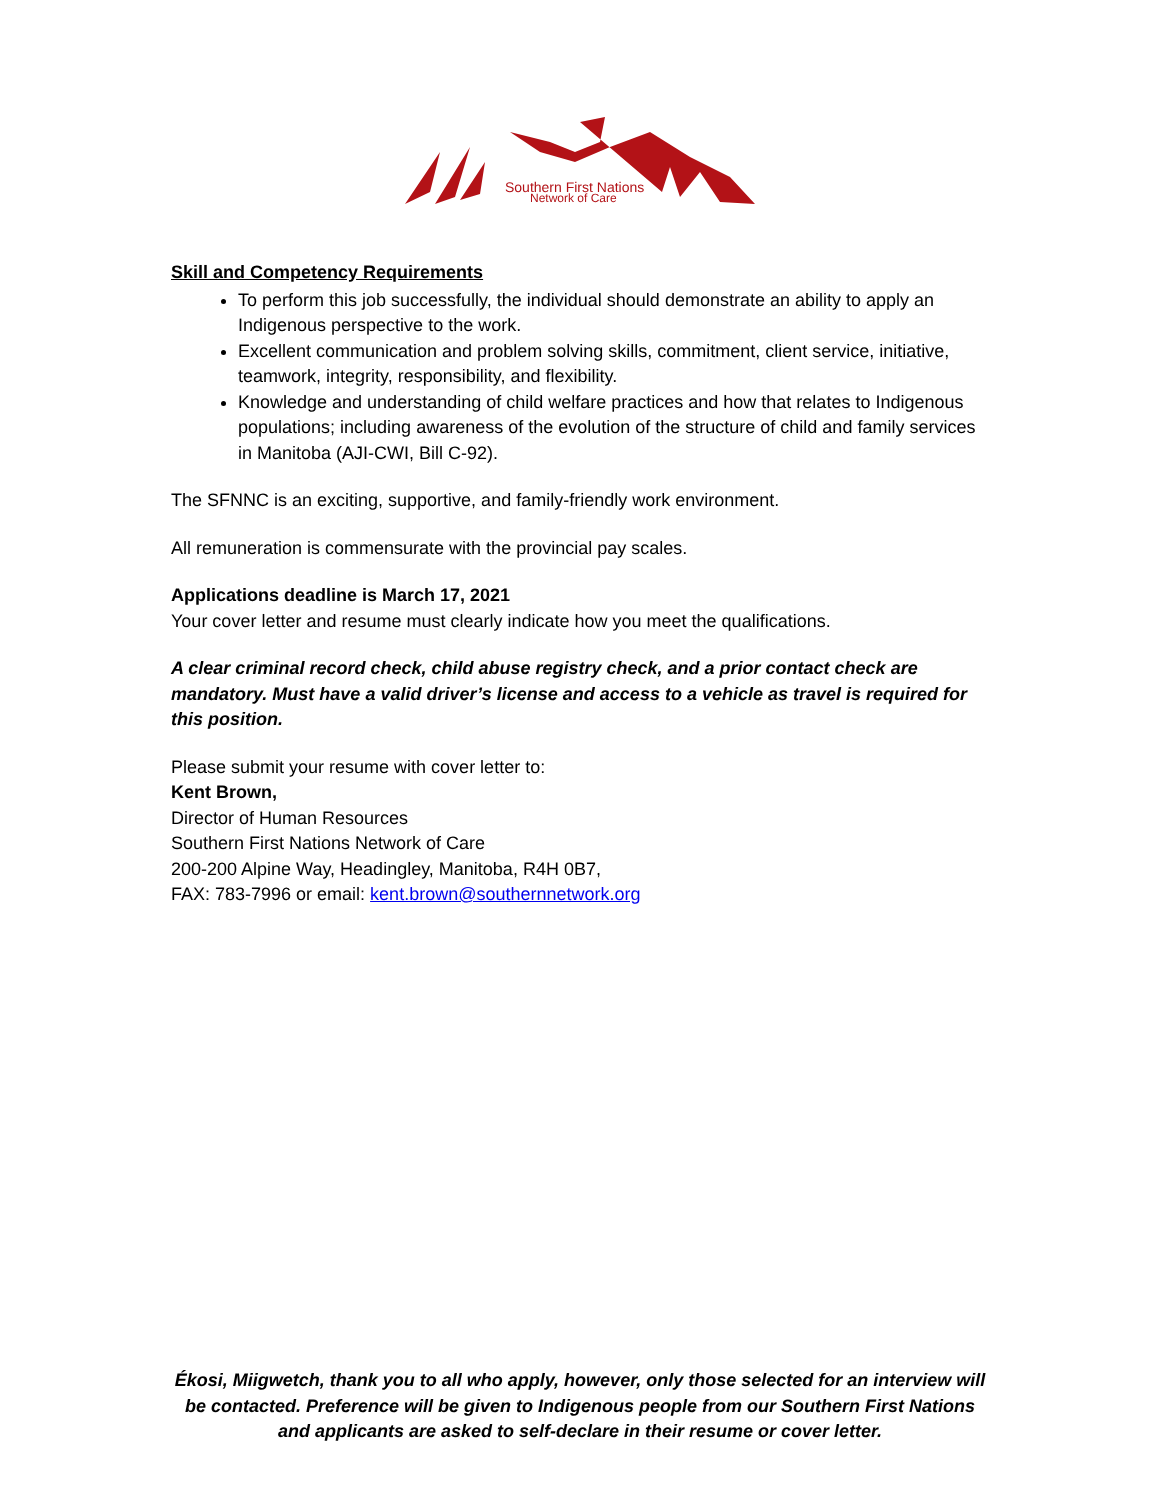Southern First Nations
Network of Care
Skill and Competency Requirements
To perform this job successfully, the individual should demonstrate an ability to apply an Indigenous perspective to the work.
Excellent communication and problem solving skills, commitment, client service, initiative, teamwork, integrity, responsibility, and flexibility.
Knowledge and understanding of child welfare practices and how that relates to Indigenous populations; including awareness of the evolution of the structure of child and family services in Manitoba (AJI-CWI, Bill C-92).
The SFNNC is an exciting, supportive, and family-friendly work environment.
All remuneration is commensurate with the provincial pay scales.
Applications deadline is March 17, 2021
Your cover letter and resume must clearly indicate how you meet the qualifications.
A clear criminal record check, child abuse registry check, and a prior contact check are mandatory. Must have a valid driver’s license and access to a vehicle as travel is required for this position.
Please submit your resume with cover letter to:
Kent Brown,
Director of Human Resources
Southern First Nations Network of Care
200-200 Alpine Way, Headingley, Manitoba, R4H 0B7,
FAX: 783-7996 or email: kent.brown@southernnetwork.org
Ékosi, Miigwetch, thank you to all who apply, however, only those selected for an interview will be contacted. Preference will be given to Indigenous people from our Southern First Nations and applicants are asked to self-declare in their resume or cover letter.